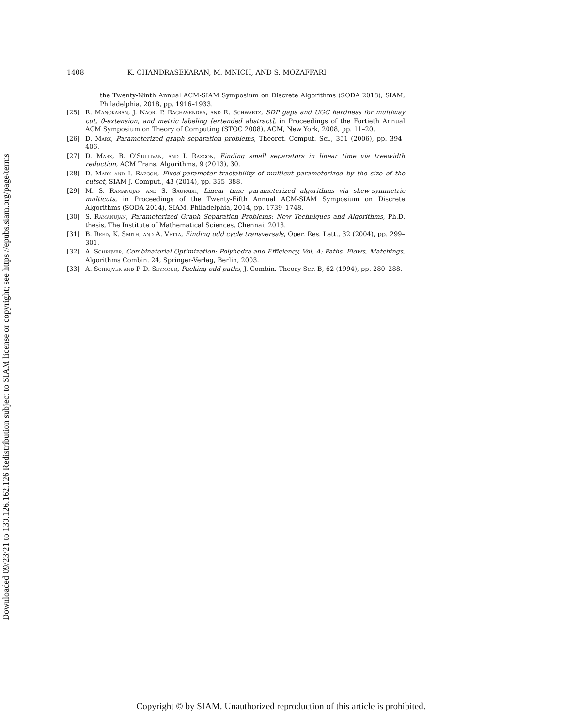Downloaded 09/23/21 to 130.126.162.126 Redistribution subject to SIAM license or copyright; see https://epubs.siam.org/page/terms
1408 K. CHANDRASEKARAN, M. MNICH, AND S. MOZAFFARI
the Twenty-Ninth Annual ACM-SIAM Symposium on Discrete Algorithms (SODA 2018), SIAM, Philadelphia, 2018, pp. 1916–1933.
[25] R. Manokaran, J. Naor, P. Raghavendra, and R. Schwartz, SDP gaps and UGC hardness for multiway cut, 0-extension, and metric labeling [extended abstract], in Proceedings of the Fortieth Annual ACM Symposium on Theory of Computing (STOC 2008), ACM, New York, 2008, pp. 11–20.
[26] D. Marx, Parameterized graph separation problems, Theoret. Comput. Sci., 351 (2006), pp. 394–406.
[27] D. Marx, B. O'Sullivan, and I. Razgon, Finding small separators in linear time via treewidth reduction, ACM Trans. Algorithms, 9 (2013), 30.
[28] D. Marx and I. Razgon, Fixed-parameter tractability of multicut parameterized by the size of the cutset, SIAM J. Comput., 43 (2014), pp. 355–388.
[29] M. S. Ramanujan and S. Saurabh, Linear time parameterized algorithms via skew-symmetric multicuts, in Proceedings of the Twenty-Fifth Annual ACM-SIAM Symposium on Discrete Algorithms (SODA 2014), SIAM, Philadelphia, 2014, pp. 1739–1748.
[30] S. Ramanujan, Parameterized Graph Separation Problems: New Techniques and Algorithms, Ph.D. thesis, The Institute of Mathematical Sciences, Chennai, 2013.
[31] B. Reed, K. Smith, and A. Vetta, Finding odd cycle transversals, Oper. Res. Lett., 32 (2004), pp. 299–301.
[32] A. Schrijver, Combinatorial Optimization: Polyhedra and Efficiency, Vol. A: Paths, Flows, Matchings, Algorithms Combin. 24, Springer-Verlag, Berlin, 2003.
[33] A. Schrijver and P. D. Seymour, Packing odd paths, J. Combin. Theory Ser. B, 62 (1994), pp. 280–288.
Copyright © by SIAM. Unauthorized reproduction of this article is prohibited.